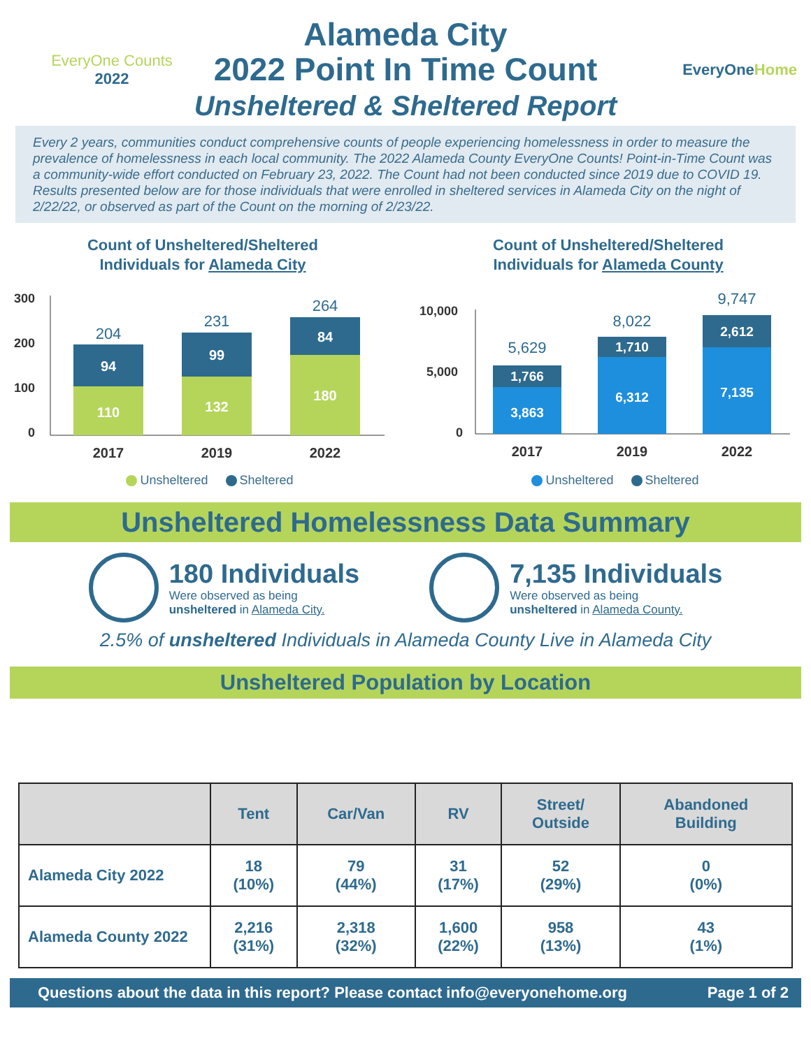EveryOne Counts
2022
Alameda City
2022 Point In Time Count
Unsheltered & Sheltered Report
EveryOneHome
Every 2 years, communities conduct comprehensive counts of people experiencing homelessness in order to measure the prevalence of homelessness in each local community. The 2022 Alameda County EveryOne Counts! Point-in-Time Count was a community-wide effort conducted on February 23, 2022. The Count had not been conducted since 2019 due to COVID 19. Results presented below are for those individuals that were enrolled in sheltered services in Alameda City on the night of 2/22/22, or observed as part of the Count on the morning of 2/23/22.
Count of Unsheltered/Sheltered
Individuals for Alameda City
300
200
100
0
110
94
132
99
180
84
204
231
264
2017
2019
2022
Unsheltered Sheltered
Count of Unsheltered/Sheltered
Individuals for Alameda County
10,000
5,000
0
3,863
1,766
6,312
1,710
7,135
2,612
5,629
8,022
9,747
2017
2019
2022
Unsheltered Sheltered
Unsheltered Homelessness Data Summary
180 Individuals
Were observed as being
unsheltered in Alameda City.
7,135 Individuals
Were observed as being
unsheltered in Alameda County.
2.5% of unsheltered Individuals in Alameda County Live in Alameda City
Unsheltered Population by Location
| | Tent | Car/Van | RV | Street/ Outside | Abandoned Building |
| --- | --- | --- | --- | --- | --- |
| Alameda City 2022 | 18 (10%) | 79 (44%) | 31 (17%) | 52 (29%) | 0 (0%) |
| Alameda County 2022 | 2,216 (31%) | 2,318 (32%) | 1,600 (22%) | 958 (13%) | 43 (1%) |
Questions about the data in this report? Please contact info@everyonehome.org Page 1 of 2